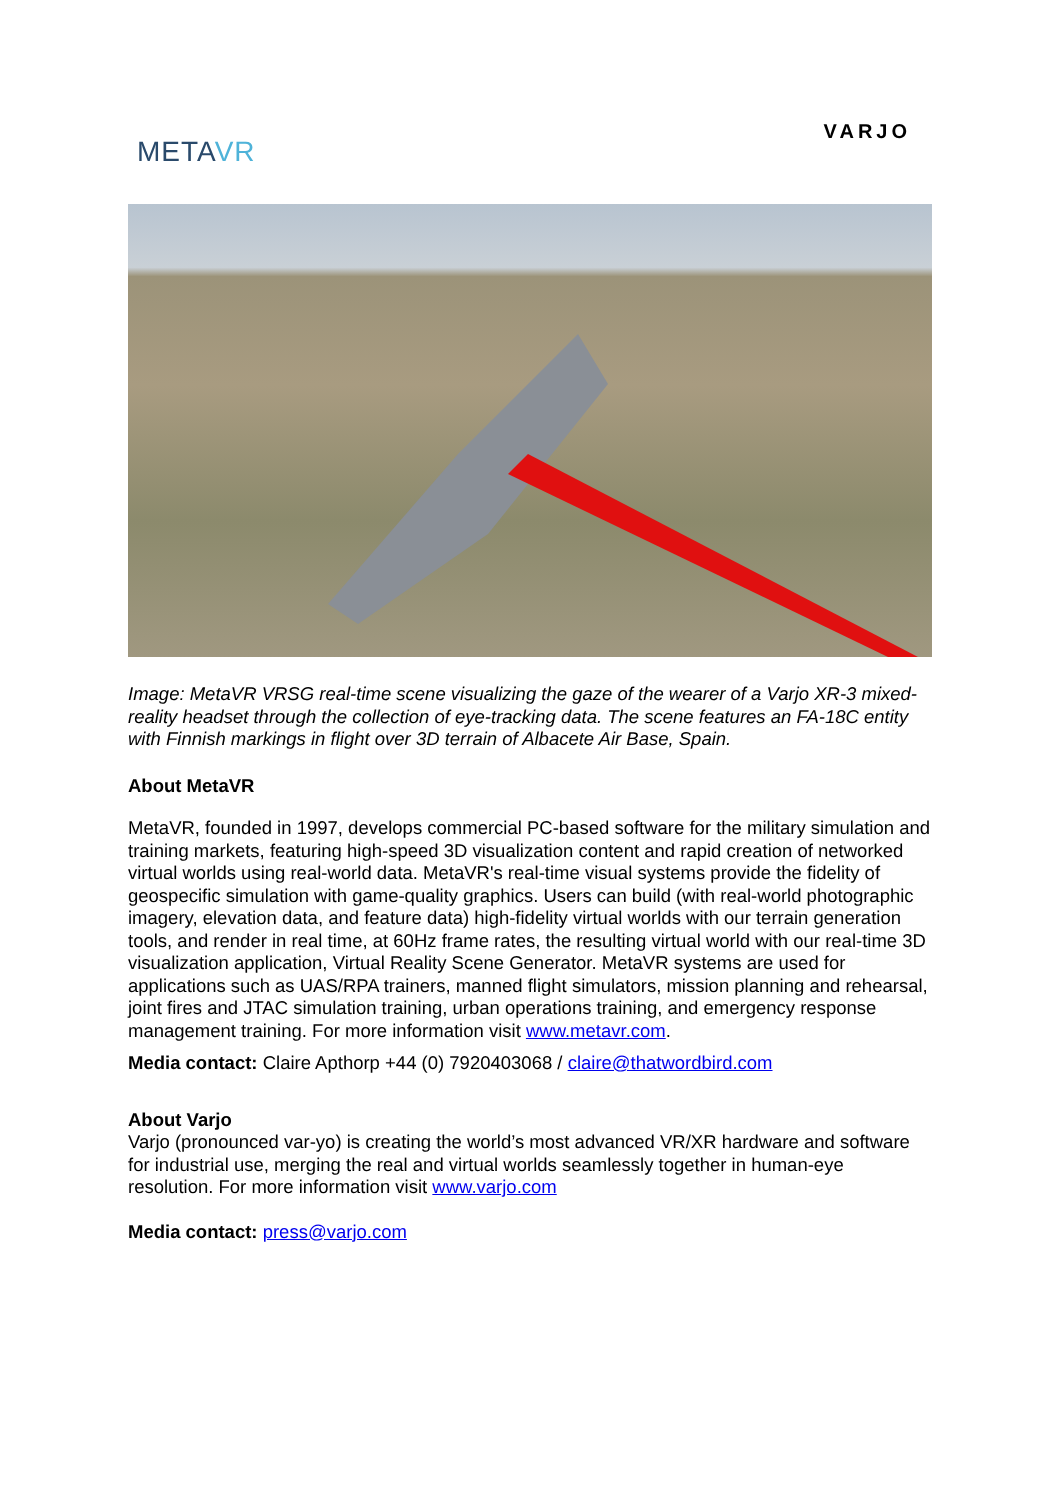METAVR
VARJO
Image: MetaVR VRSG real-time scene visualizing the gaze of the wearer of a Varjo XR-3 mixed-reality headset through the collection of eye-tracking data. The scene features an FA-18C entity with Finnish markings in flight over 3D terrain of Albacete Air Base, Spain.
About MetaVR
MetaVR, founded in 1997, develops commercial PC-based software for the military simulation and training markets, featuring high-speed 3D visualization content and rapid creation of networked virtual worlds using real-world data. MetaVR's real-time visual systems provide the fidelity of geospecific simulation with game-quality graphics. Users can build (with real-world photographic imagery, elevation data, and feature data) high-fidelity virtual worlds with our terrain generation tools, and render in real time, at 60Hz frame rates, the resulting virtual world with our real-time 3D visualization application, Virtual Reality Scene Generator. MetaVR systems are used for applications such as UAS/RPA trainers, manned flight simulators, mission planning and rehearsal, joint fires and JTAC simulation training, urban operations training, and emergency response management training. For more information visit www.metavr.com.
Media contact: Claire Apthorp +44 (0) 7920403068 / claire@thatwordbird.com
About Varjo
Varjo (pronounced var-yo) is creating the world’s most advanced VR/XR hardware and software for industrial use, merging the real and virtual worlds seamlessly together in human-eye resolution. For more information visit www.varjo.com
Media contact: press@varjo.com